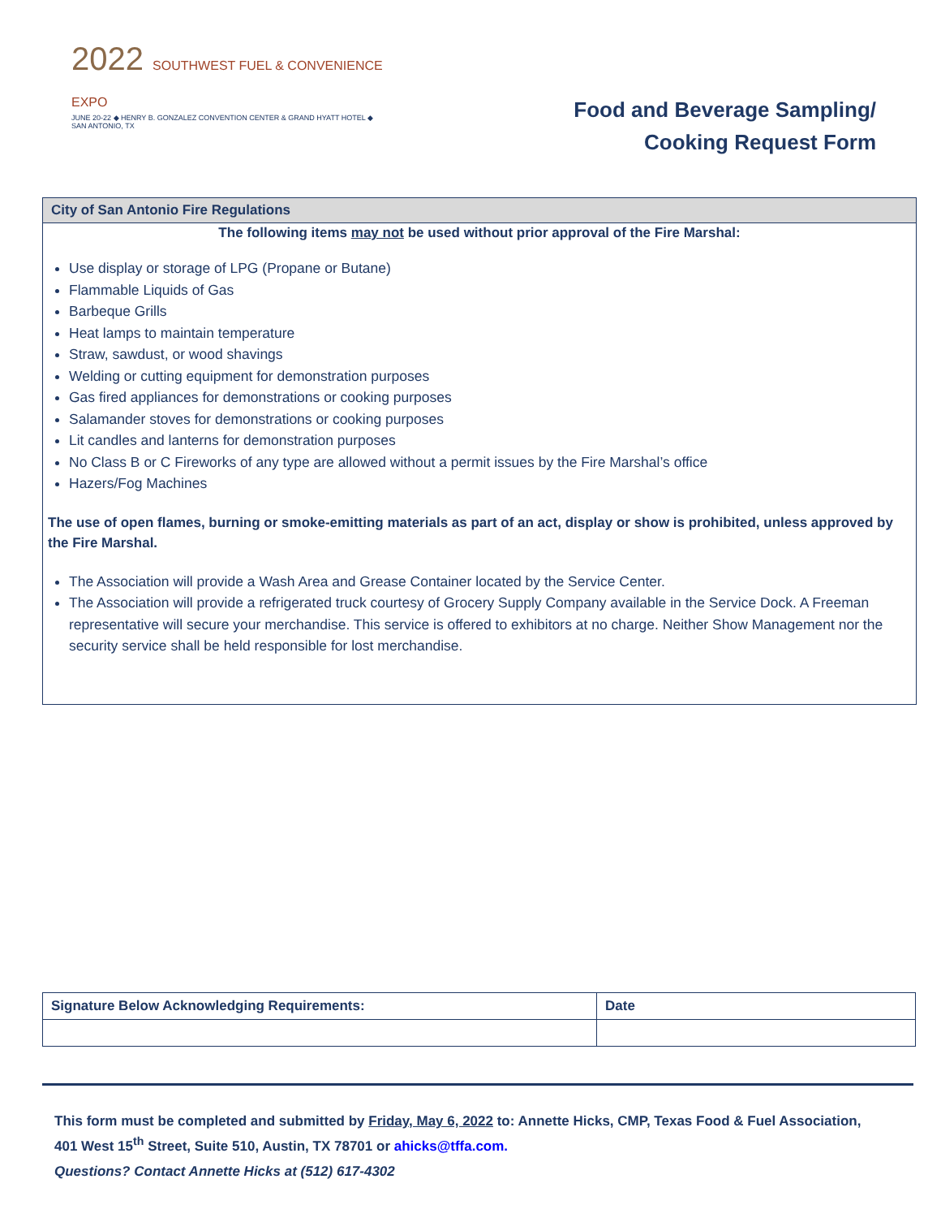2022 SOUTHWEST FUEL & CONVENIENCE EXPO
JUNE 20-22 ◆ HENRY B. GONZALEZ CONVENTION CENTER & GRAND HYATT HOTEL ◆ SAN ANTONIO, TX
Food and Beverage Sampling/
Cooking Request Form
City of San Antonio Fire Regulations
The following items may not be used without prior approval of the Fire Marshal:
Use display or storage of LPG (Propane or Butane)
Flammable Liquids of Gas
Barbeque Grills
Heat lamps to maintain temperature
Straw, sawdust, or wood shavings
Welding or cutting equipment for demonstration purposes
Gas fired appliances for demonstrations or cooking purposes
Salamander stoves for demonstrations or cooking purposes
Lit candles and lanterns for demonstration purposes
No Class B or C Fireworks of any type are allowed without a permit issues by the Fire Marshal’s office
Hazers/Fog Machines
The use of open flames, burning or smoke-emitting materials as part of an act, display or show is prohibited, unless approved by the Fire Marshal.
The Association will provide a Wash Area and Grease Container located by the Service Center.
The Association will provide a refrigerated truck courtesy of Grocery Supply Company available in the Service Dock. A Freeman representative will secure your merchandise. This service is offered to exhibitors at no charge. Neither Show Management nor the security service shall be held responsible for lost merchandise.
| Signature Below Acknowledging Requirements: | Date |
| --- | --- |
This form must be completed and submitted by Friday, May 6, 2022 to: Annette Hicks, CMP, Texas Food & Fuel Association, 401 West 15<sup>th</sup> Street, Suite 510, Austin, TX 78701 or ahicks@tffa.com.
Questions? Contact Annette Hicks at (512) 617-4302